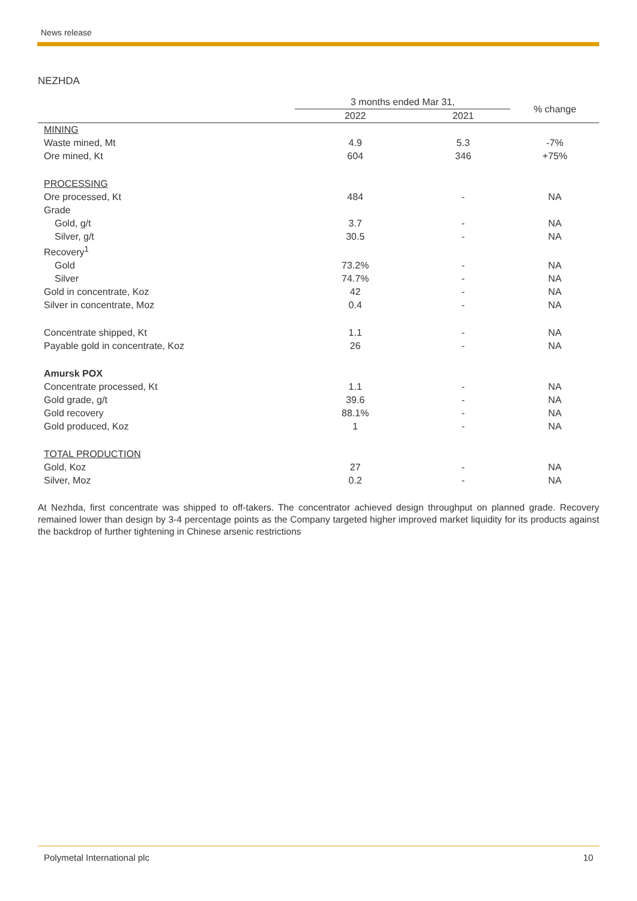News release
NEZHDA
| | 3 months ended Mar 31, | | % change |
| --- | --- | --- | --- |
| | 2022 | 2021 | |
| MINING | | | |
| Waste mined, Mt | 4.9 | 5.3 | -7% |
| Ore mined, Kt | 604 | 346 | +75% |
| PROCESSING | | | |
| Ore processed, Kt | 484 | - | NA |
| Grade | | | |
| Gold, g/t | 3.7 | - | NA |
| Silver, g/t | 30.5 | - | NA |
| Recovery<sup>1</sup> | | | |
| Gold | 73.2% | - | NA |
| Silver | 74.7% | - | NA |
| Gold in concentrate, Koz | 42 | - | NA |
| Silver in concentrate, Moz | 0.4 | - | NA |
| Concentrate shipped, Kt | 1.1 | - | NA |
| Payable gold in concentrate, Koz | 26 | - | NA |
| Amursk POX | | | |
| Concentrate processed, Kt | 1.1 | - | NA |
| Gold grade, g/t | 39.6 | - | NA |
| Gold recovery | 88.1% | - | NA |
| Gold produced, Koz | 1 | - | NA |
| TOTAL PRODUCTION | | | |
| Gold, Koz | 27 | - | NA |
| Silver, Moz | 0.2 | - | NA |
At Nezhda, first concentrate was shipped to off-takers. The concentrator achieved design throughput on planned grade. Recovery remained lower than design by 3-4 percentage points as the Company targeted higher improved market liquidity for its products against the backdrop of further tightening in Chinese arsenic restrictions
Polymetal International plc 10